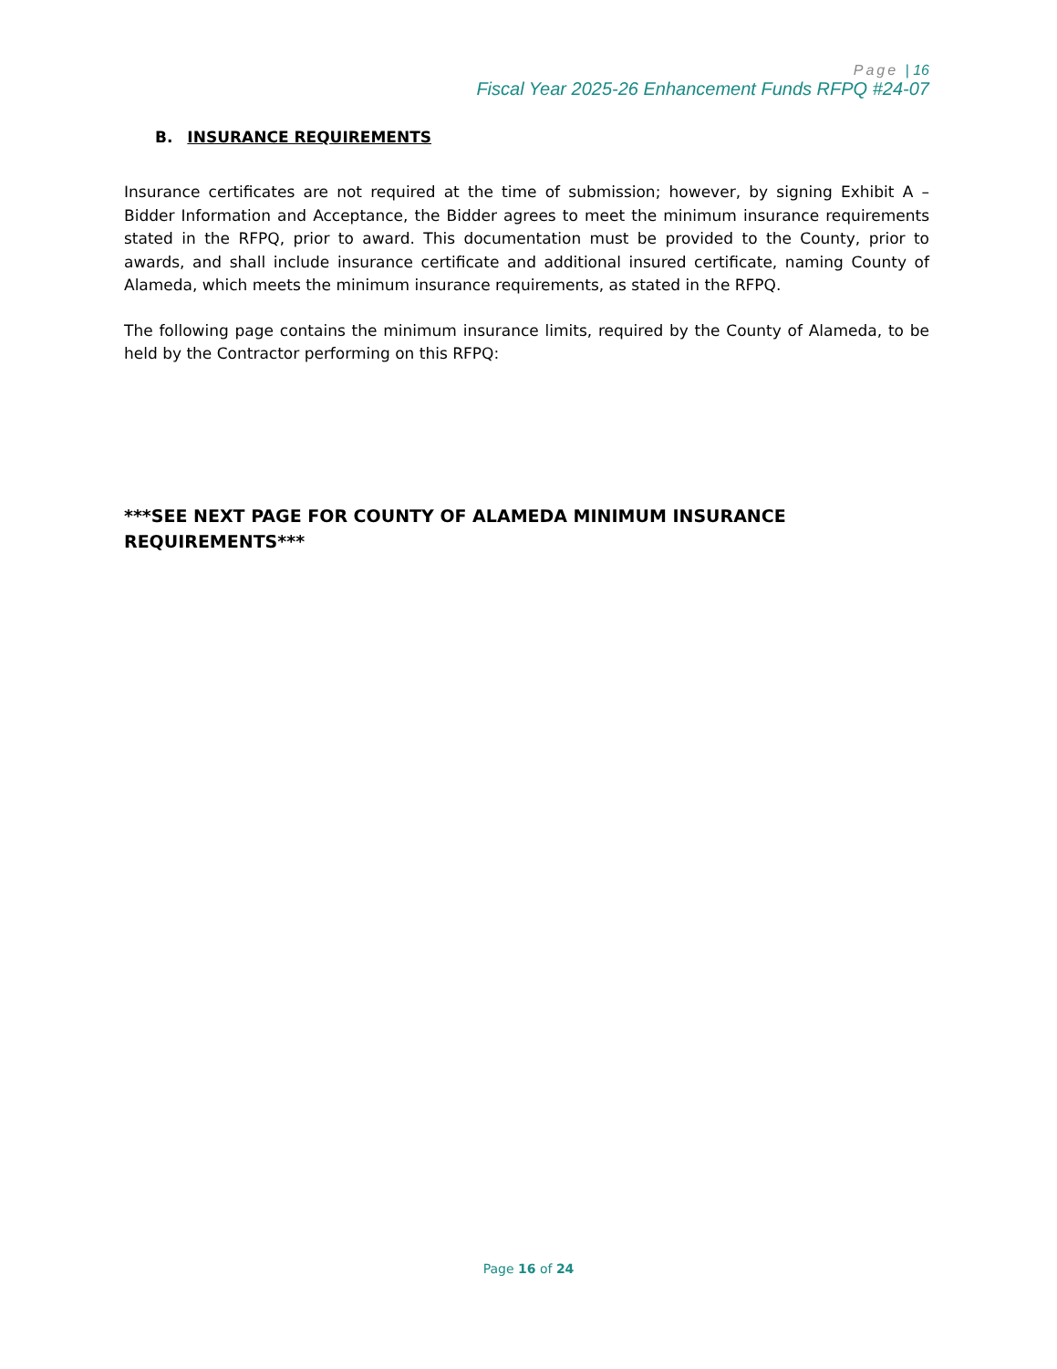Page | 16
Fiscal Year 2025-26 Enhancement Funds RFPQ #24-07
B. INSURANCE REQUIREMENTS
Insurance certificates are not required at the time of submission; however, by signing Exhibit A – Bidder Information and Acceptance, the Bidder agrees to meet the minimum insurance requirements stated in the RFPQ, prior to award. This documentation must be provided to the County, prior to awards, and shall include insurance certificate and additional insured certificate, naming County of Alameda, which meets the minimum insurance requirements, as stated in the RFPQ.
The following page contains the minimum insurance limits, required by the County of Alameda, to be held by the Contractor performing on this RFPQ:
***SEE NEXT PAGE FOR COUNTY OF ALAMEDA MINIMUM INSURANCE
REQUIREMENTS***
Page 16 of 24